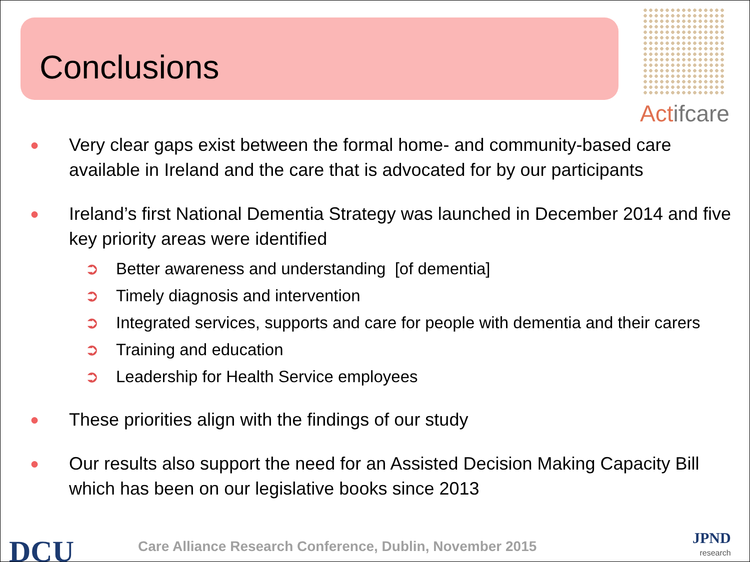Conclusions
Actif care
●
Very clear gaps exist between the formal home- and community-based care available in Ireland and the care that is advocated for by our participants
●
Ireland’s first National Dementia Strategy was launched in December 2014 and five key priority areas were identified
➲ Better awareness and understanding [of dementia]
➲ Timely diagnosis and intervention
➲ Integrated services, supports and care for people with dementia and their carers
➲ Training and education
➲ Leadership for Health Service employees
●
These priorities align with the findings of our study
●
Our results also support the need for an Assisted Decision Making Capacity Bill which has been on our legislative books since 2013
DCU
Care Alliance Research Conference, Dublin, November 2015
JPND
research